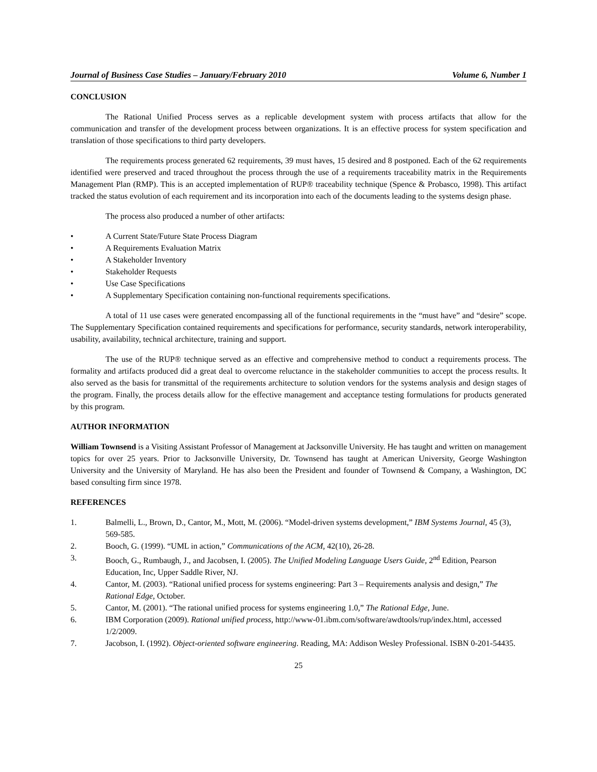Journal of Business Case Studies – January/February 2010 Volume 6, Number 1
CONCLUSION
The Rational Unified Process serves as a replicable development system with process artifacts that allow for the communication and transfer of the development process between organizations. It is an effective process for system specification and translation of those specifications to third party developers.
The requirements process generated 62 requirements, 39 must haves, 15 desired and 8 postponed. Each of the 62 requirements identified were preserved and traced throughout the process through the use of a requirements traceability matrix in the Requirements Management Plan (RMP). This is an accepted implementation of RUP® traceability technique (Spence & Probasco, 1998). This artifact tracked the status evolution of each requirement and its incorporation into each of the documents leading to the systems design phase.
The process also produced a number of other artifacts:
• A Current State/Future State Process Diagram
• A Requirements Evaluation Matrix
• A Stakeholder Inventory
• Stakeholder Requests
• Use Case Specifications
• A Supplementary Specification containing non-functional requirements specifications.
A total of 11 use cases were generated encompassing all of the functional requirements in the “must have” and “desire” scope. The Supplementary Specification contained requirements and specifications for performance, security standards, network interoperability, usability, availability, technical architecture, training and support.
The use of the RUP® technique served as an effective and comprehensive method to conduct a requirements process. The formality and artifacts produced did a great deal to overcome reluctance in the stakeholder communities to accept the process results. It also served as the basis for transmittal of the requirements architecture to solution vendors for the systems analysis and design stages of the program. Finally, the process details allow for the effective management and acceptance testing formulations for products generated by this program.
AUTHOR INFORMATION
William Townsend is a Visiting Assistant Professor of Management at Jacksonville University. He has taught and written on management topics for over 25 years. Prior to Jacksonville University, Dr. Townsend has taught at American University, George Washington University and the University of Maryland. He has also been the President and founder of Townsend & Company, a Washington, DC based consulting firm since 1978.
REFERENCES
1. Balmelli, L., Brown, D., Cantor, M., Mott, M. (2006). “Model-driven systems development,” IBM Systems Journal, 45 (3), 569-585.
2. Booch, G. (1999). “UML in action,” Communications of the ACM, 42(10), 26-28.
3. Booch, G., Rumbaugh, J., and Jacobsen, I. (2005). The Unified Modeling Language Users Guide, 2<sup>nd</sup> Edition, Pearson Education, Inc, Upper Saddle River, NJ.
4. Cantor, M. (2003). “Rational unified process for systems engineering: Part 3 – Requirements analysis and design,” The Rational Edge, October.
5. Cantor, M. (2001). “The rational unified process for systems engineering 1.0,” The Rational Edge, June.
6. IBM Corporation (2009). Rational unified process, http://www-01.ibm.com/software/awdtools/rup/index.html, accessed 1/2/2009.
7. Jacobson, I. (1992). Object-oriented software engineering. Reading, MA: Addison Wesley Professional. ISBN 0-201-54435.
25